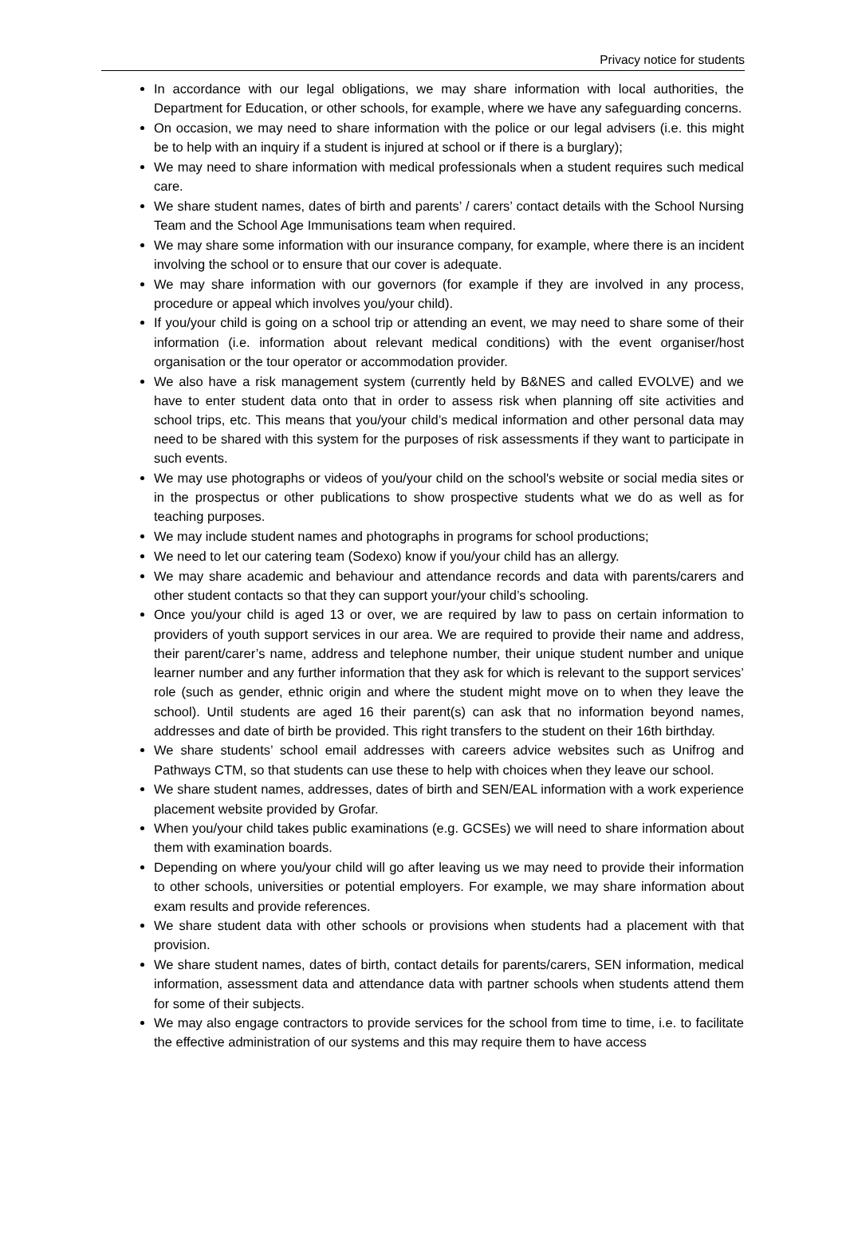Privacy notice for students
In accordance with our legal obligations, we may share information with local authorities, the Department for Education, or other schools, for example, where we have any safeguarding concerns.
On occasion, we may need to share information with the police or our legal advisers (i.e. this might be to help with an inquiry if a student is injured at school or if there is a burglary);
We may need to share information with medical professionals when a student requires such medical care.
We share student names, dates of birth and parents’ / carers’ contact details with the School Nursing Team and the School Age Immunisations team when required.
We may share some information with our insurance company, for example, where there is an incident involving the school or to ensure that our cover is adequate.
We may share information with our governors (for example if they are involved in any process, procedure or appeal which involves you/your child).
If you/your child is going on a school trip or attending an event, we may need to share some of their information (i.e. information about relevant medical conditions) with the event organiser/host organisation or the tour operator or accommodation provider.
We also have a risk management system (currently held by B&NES and called EVOLVE) and we have to enter student data onto that in order to assess risk when planning off site activities and school trips, etc. This means that you/your child’s medical information and other personal data may need to be shared with this system for the purposes of risk assessments if they want to participate in such events.
We may use photographs or videos of you/your child on the school's website or social media sites or in the prospectus or other publications to show prospective students what we do as well as for teaching purposes.
We may include student names and photographs in programs for school productions;
We need to let our catering team (Sodexo) know if you/your child has an allergy.
We may share academic and behaviour and attendance records and data with parents/carers and other student contacts so that they can support your/your child’s schooling.
Once you/your child is aged 13 or over, we are required by law to pass on certain information to providers of youth support services in our area. We are required to provide their name and address, their parent/carer’s name, address and telephone number, their unique student number and unique learner number and any further information that they ask for which is relevant to the support services’ role (such as gender, ethnic origin and where the student might move on to when they leave the school). Until students are aged 16 their parent(s) can ask that no information beyond names, addresses and date of birth be provided. This right transfers to the student on their 16th birthday.
We share students’ school email addresses with careers advice websites such as Unifrog and Pathways CTM, so that students can use these to help with choices when they leave our school.
We share student names, addresses, dates of birth and SEN/EAL information with a work experience placement website provided by Grofar.
When you/your child takes public examinations (e.g. GCSEs) we will need to share information about them with examination boards.
Depending on where you/your child will go after leaving us we may need to provide their information to other schools, universities or potential employers. For example, we may share information about exam results and provide references.
We share student data with other schools or provisions when students had a placement with that provision.
We share student names, dates of birth, contact details for parents/carers, SEN information, medical information, assessment data and attendance data with partner schools when students attend them for some of their subjects.
We may also engage contractors to provide services for the school from time to time, i.e. to facilitate the effective administration of our systems and this may require them to have access